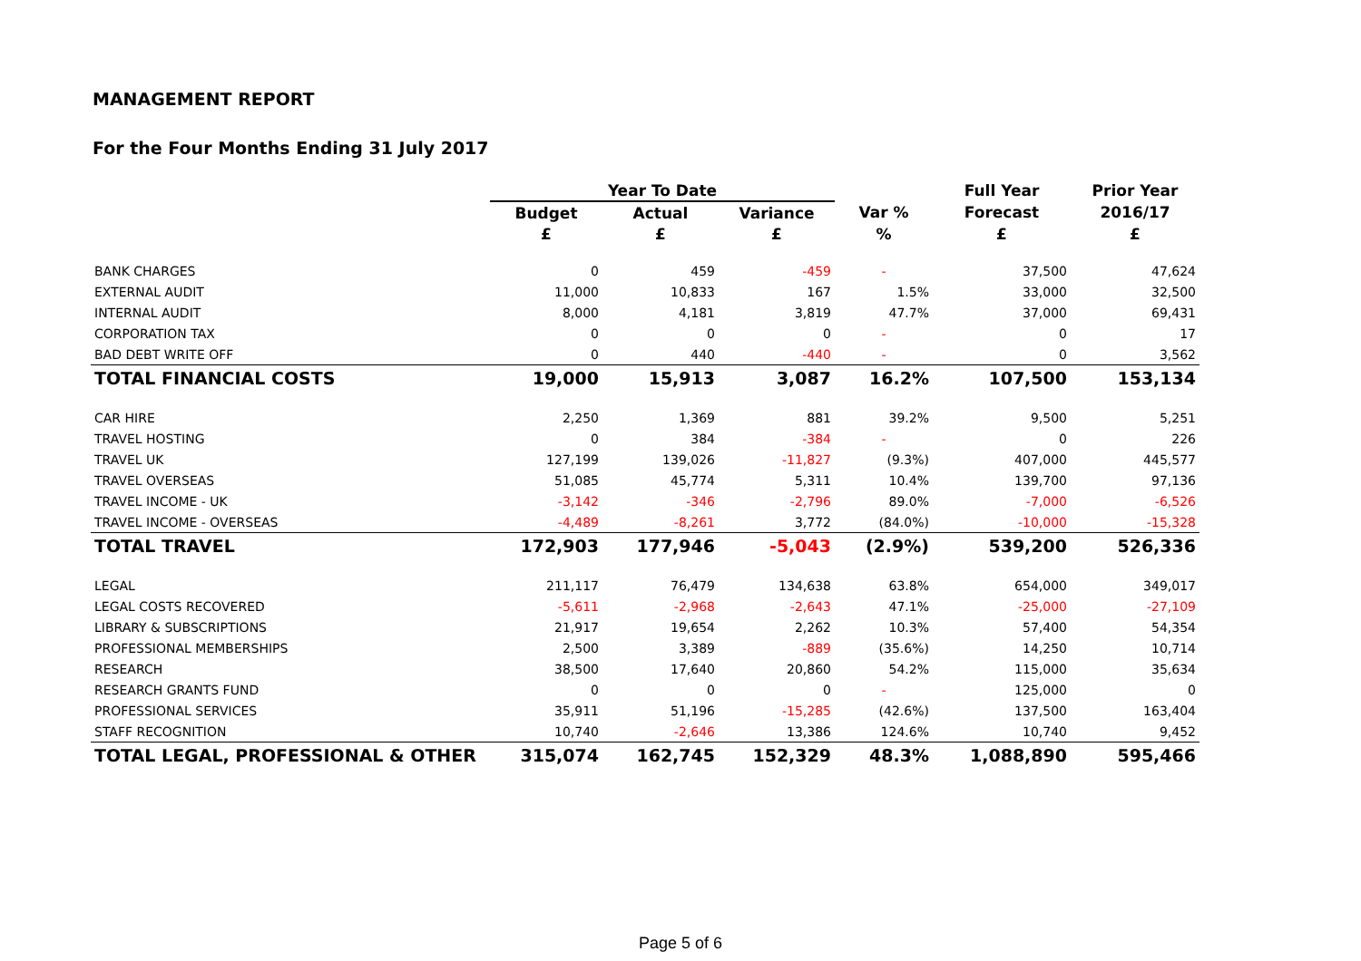MANAGEMENT REPORT
For the Four Months Ending 31 July 2017
| | Year To Date | | | | Full Year | Prior Year |
| --- | --- | --- | --- | --- | --- | --- |
| | Budget | Actual | Variance | Var % | Forecast | 2016/17 |
| | £ | £ | £ | % | £ | £ |
| BANK CHARGES | 0 | 459 | -459 | - | 37,500 | 47,624 |
| EXTERNAL AUDIT | 11,000 | 10,833 | 167 | 1.5% | 33,000 | 32,500 |
| INTERNAL AUDIT | 8,000 | 4,181 | 3,819 | 47.7% | 37,000 | 69,431 |
| CORPORATION TAX | 0 | 0 | 0 | - | 0 | 17 |
| BAD DEBT WRITE OFF | 0 | 440 | -440 | - | 0 | 3,562 |
| TOTAL FINANCIAL COSTS | 19,000 | 15,913 | 3,087 | 16.2% | 107,500 | 153,134 |
| CAR HIRE | 2,250 | 1,369 | 881 | 39.2% | 9,500 | 5,251 |
| TRAVEL HOSTING | 0 | 384 | -384 | - | 0 | 226 |
| TRAVEL UK | 127,199 | 139,026 | -11,827 | (9.3%) | 407,000 | 445,577 |
| TRAVEL OVERSEAS | 51,085 | 45,774 | 5,311 | 10.4% | 139,700 | 97,136 |
| TRAVEL INCOME - UK | -3,142 | -346 | -2,796 | 89.0% | -7,000 | -6,526 |
| TRAVEL INCOME - OVERSEAS | -4,489 | -8,261 | 3,772 | (84.0%) | -10,000 | -15,328 |
| TOTAL TRAVEL | 172,903 | 177,946 | -5,043 | (2.9%) | 539,200 | 526,336 |
| LEGAL | 211,117 | 76,479 | 134,638 | 63.8% | 654,000 | 349,017 |
| LEGAL COSTS RECOVERED | -5,611 | -2,968 | -2,643 | 47.1% | -25,000 | -27,109 |
| LIBRARY & SUBSCRIPTIONS | 21,917 | 19,654 | 2,262 | 10.3% | 57,400 | 54,354 |
| PROFESSIONAL MEMBERSHIPS | 2,500 | 3,389 | -889 | (35.6%) | 14,250 | 10,714 |
| RESEARCH | 38,500 | 17,640 | 20,860 | 54.2% | 115,000 | 35,634 |
| RESEARCH GRANTS FUND | 0 | 0 | 0 | - | 125,000 | 0 |
| PROFESSIONAL SERVICES | 35,911 | 51,196 | -15,285 | (42.6%) | 137,500 | 163,404 |
| STAFF RECOGNITION | 10,740 | -2,646 | 13,386 | 124.6% | 10,740 | 9,452 |
| TOTAL LEGAL, PROFESSIONAL & OTHER | 315,074 | 162,745 | 152,329 | 48.3% | 1,088,890 | 595,466 |
Page 5 of 6